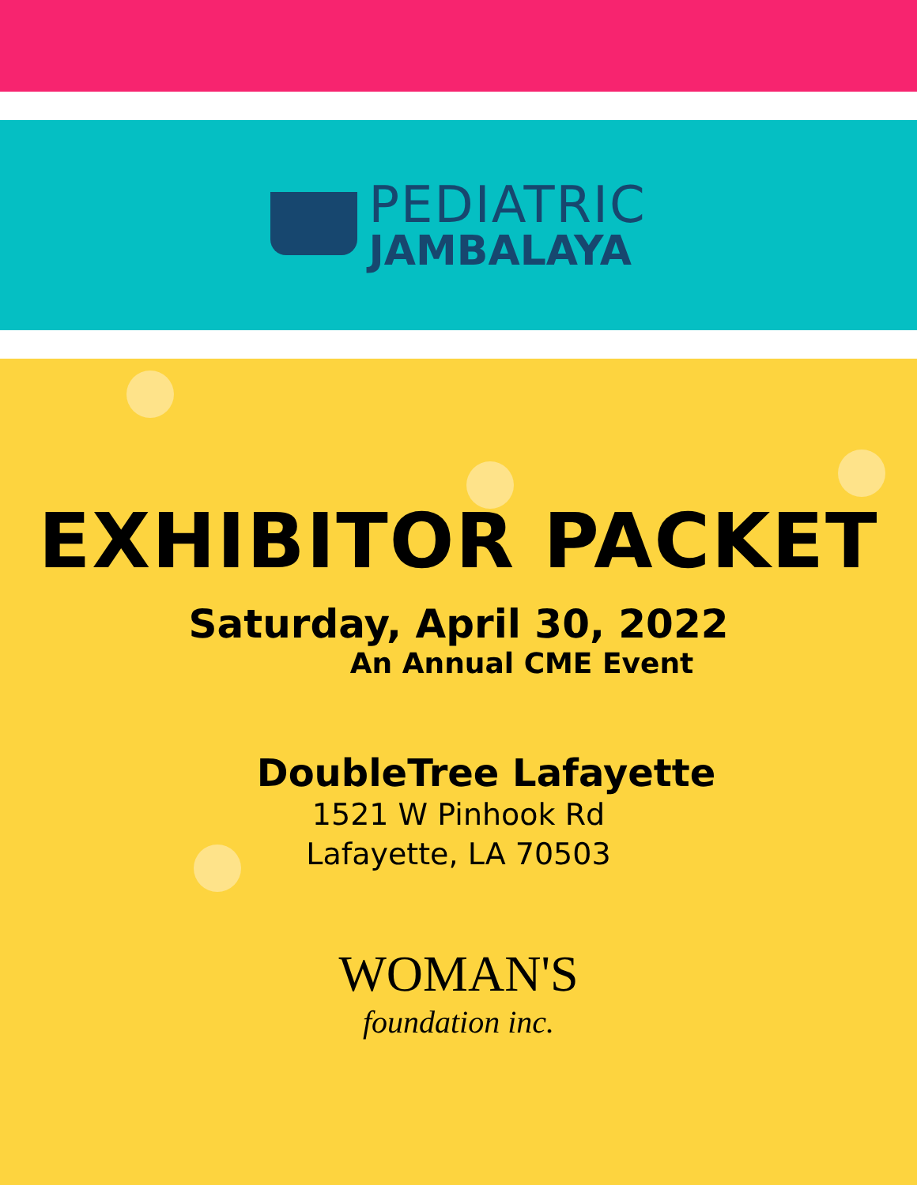PEDIATRIC
JAMBALAYA
EXHIBITOR PACKET
Saturday, April 30, 2022
An Annual CME Event
DoubleTree Lafayette
1521 W Pinhook Rd
Lafayette, LA 70503
WOMAN'S
foundation inc.